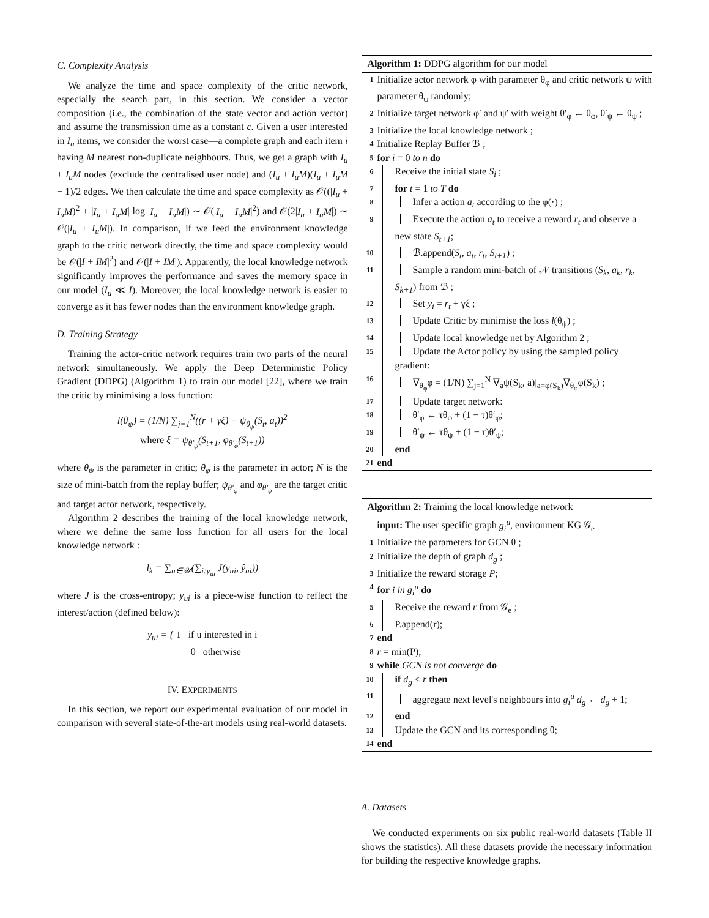C. Complexity Analysis
We analyze the time and space complexity of the critic network, especially the search part, in this section. We consider a vector composition (i.e., the combination of the state vector and action vector) and assume the transmission time as a constant c. Given a user interested in I<sub>u</sub> items, we consider the worst case—a complete graph and each item i having M nearest non-duplicate neighbours. Thus, we get a graph with I<sub>u</sub> + I<sub>u</sub>M nodes (exclude the centralised user node) and (I<sub>u</sub> + I<sub>u</sub>M)(I<sub>u</sub> + I<sub>u</sub>M − 1)/2 edges. We then calculate the time and space complexity as 𝒪((|I<sub>u</sub> + I<sub>u</sub>M)<sup>2</sup> + |I<sub>u</sub> + I<sub>u</sub>M| log |I<sub>u</sub> + I<sub>u</sub>M|) ∼ 𝒪(|I<sub>u</sub> + I<sub>u</sub>M|<sup>2</sup>) and 𝒪(2|I<sub>u</sub> + I<sub>u</sub>M|) ∼ 𝒪(|I<sub>u</sub> + I<sub>u</sub>M|). In comparison, if we feed the environment knowledge graph to the critic network directly, the time and space complexity would be 𝒪(|I + IM|<sup>2</sup>) and 𝒪(|I + IM|). Apparently, the local knowledge network significantly improves the performance and saves the memory space in our model (I<sub>u</sub> ≪ I). Moreover, the local knowledge network is easier to converge as it has fewer nodes than the environment knowledge graph.
D. Training Strategy
Training the actor-critic network requires train two parts of the neural network simultaneously. We apply the Deep Deterministic Policy Gradient (DDPG) (Algorithm 1) to train our model [22], where we train the critic by minimising a loss function:
l(θ<sub>ψ</sub>) = (1/N) ∑<sub>j=1</sub><sup>N</sup>((r + γξ) − ψ<sub>θ<sub>ψ</sub></sub>(S<sub>t</sub>, a<sub>t</sub>))<sup>2</sup>
where ξ = ψ<sub>θ′<sub>ψ</sub></sub>(S<sub>t+1</sub>, φ<sub>θ′<sub>φ</sub></sub>(S<sub>t+1</sub>))
where θ<sub>ψ</sub> is the parameter in critic; θ<sub>φ</sub> is the parameter in actor; N is the size of mini-batch from the replay buffer; ψ<sub>θ′<sub>ψ</sub></sub> and φ<sub>θ′<sub>φ</sub></sub> are the target critic and target actor network, respectively.
Algorithm 2 describes the training of the local knowledge network, where we define the same loss function for all users for the local knowledge network :
l<sub>k</sub> = ∑<sub>u∈𝒰</sub>(∑<sub>i:y<sub>ui</sub></sub> J(y<sub>ui</sub>, ŷ<sub>ui</sub>))
where J is the cross-entropy; y<sub>ui</sub> is a piece-wise function to reflect the interest/action (defined below):
y<sub>ui</sub> = { 1 if u interested in i
0 otherwise
IV. EXPERIMENTS
In this section, we report our experimental evaluation of our model in comparison with several state-of-the-art models using real-world datasets.
Algorithm 1: DDPG algorithm for our model
1 Initialize actor network φ with parameter θ<sub>φ</sub> and critic network ψ with parameter θ<sub>ψ</sub> randomly;
2 Initialize target network φ′ and ψ′ with weight θ′<sub>φ</sub> ← θ<sub>φ</sub>, θ′<sub>ψ</sub> ← θ<sub>ψ</sub> ;
3 Initialize the local knowledge network ;
4 Initialize Replay Buffer ℬ ;
5 for i = 0 to n do
6 Receive the initial state S<sub>i</sub> ;
7 for t = 1 to T do
8 Infer a action a<sub>t</sub> according to the φ(·) ;
9 Execute the action a<sub>t</sub> to receive a reward r<sub>t</sub> and observe a new state S<sub>t+1</sub>;
10 ℬ.append(S<sub>t</sub>, a<sub>t</sub>, r<sub>t</sub>, S<sub>t+1</sub>) ;
11 Sample a random mini-batch of 𝒩 transitions (S<sub>k</sub>, a<sub>k</sub>, r<sub>k</sub>, S<sub>k+1</sub>) from ℬ ;
12 Set y<sub>i</sub> = r<sub>t</sub> + γξ ;
13 Update Critic by minimise the loss l(θ<sub>ψ</sub>) ;
14 Update local knowledge net by Algorithm 2 ;
15 Update the Actor policy by using the sampled policy gradient:
16 ∇<sub>θ<sub>φ</sub></sub>φ = (1/N) ∑<sub>j=1</sub><sup>N</sup> ∇<sub>a</sub>ψ(S<sub>k</sub>, a)|<sub>a=φ(S<sub>k</sub>)</sub>∇<sub>θ<sub>φ</sub></sub>φ(S<sub>k</sub>) ;
17 Update target network:
18 θ′<sub>φ</sub> ← τθ<sub>φ</sub> + (1 − τ)θ′<sub>φ</sub>;
19 θ′<sub>ψ</sub> ← τθ<sub>ψ</sub> + (1 − τ)θ′<sub>ψ</sub>;
20 end
21 end
Algorithm 2: Training the local knowledge network
input: The user specific graph g<sub>i</sub><sup>u</sup>, environment KG 𝒢<sub>e</sub>
1 Initialize the parameters for GCN θ ;
2 Initialize the depth of graph d<sub>g</sub> ;
3 Initialize the reward storage P;
4 for i in g<sub>i</sub><sup>u</sup> do
5 Receive the reward r from 𝒢<sub>e</sub> ;
6 P.append(r);
7 end
8 r = min(P);
9 while GCN is not converge do
10 if d<sub>g</sub> < r then
11 aggregate next level's neighbours into g<sub>i</sub><sup>u</sup> d<sub>g</sub> ← d<sub>g</sub> + 1;
12 end
13 Update the GCN and its corresponding θ;
14 end
A. Datasets
We conducted experiments on six public real-world datasets (Table II shows the statistics). All these datasets provide the necessary information for building the respective knowledge graphs.